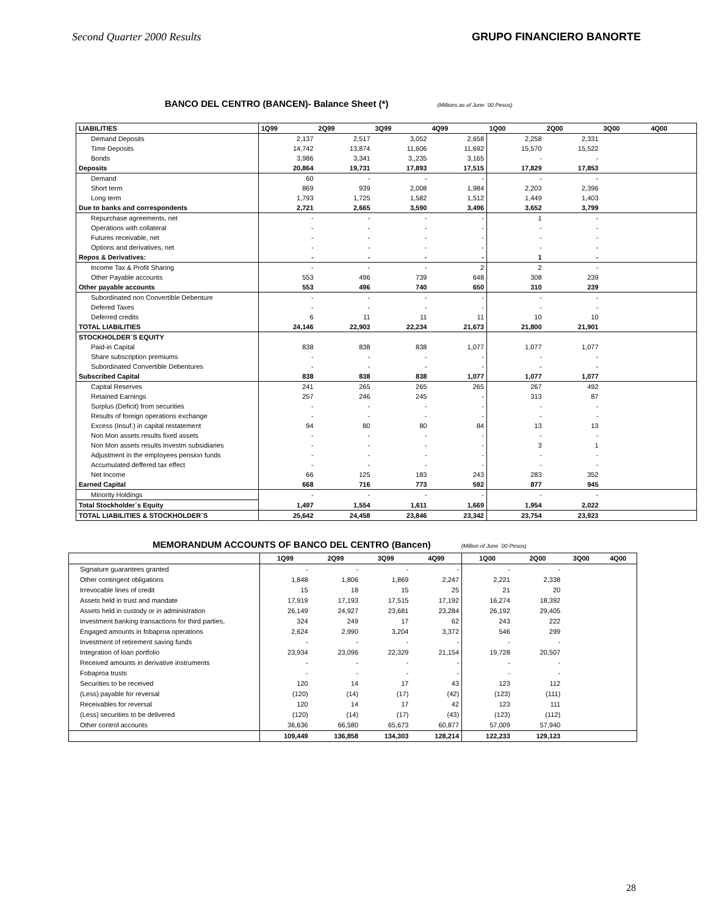Second Quarter 2000 Results GRUPO FINANCIERO BANORTE
BANCO DEL CENTRO (BANCEN)- Balance Sheet (*)
(Millions as of June ´00 Pesos)
| LIABILITIES | 1Q99 | 2Q99 | 3Q99 | 4Q99 | 1Q00 | 2Q00 | 3Q00 | 4Q00 |
| --- | --- | --- | --- | --- | --- | --- | --- | --- |
| Demand Deposits | 2,137 | 2,517 | 3,052 | 2,658 | 2,258 | 2,331 | | |
| Time Deposits | 14,742 | 13,874 | 11,606 | 11,692 | 15,570 | 15,522 | | |
| Bonds | 3,986 | 3,341 | 3,,235 | 3,165 | - | - | | |
| Deposits | 20,864 | 19,731 | 17,893 | 17,515 | 17,829 | 17,853 | | |
| Demand | 60 | - | - | - | - | - | | |
| Short term | 869 | 939 | 2,008 | 1,984 | 2,203 | 2,396 | | |
| Long term | 1,793 | 1,725 | 1,582 | 1,512 | 1,449 | 1,403 | | |
| Due to banks and correspondents | 2,721 | 2,665 | 3,590 | 3,496 | 3,652 | 3,799 | | |
| Repurchase agreements, net | - | - | - | - | 1 | - | | |
| Operations with collateral | - | - | - | - | - | - | | |
| Futures receivable, net | - | - | - | - | - | - | | |
| Options and derivatives, net | - | - | - | - | - | - | | |
| Repos & Derivatives: | - | - | - | - | 1 | - | | |
| Income Tax & Profit Sharing | - | - | - | 2 | 2 | - | | |
| Other Payable accounts | 553 | 496 | 739 | 648 | 308 | 239 | | |
| Other payable accounts | 553 | 496 | 740 | 650 | 310 | 239 | | |
| Subordinated non Convertible Debenture | - | - | - | - | - | - | | |
| Defered Taxes | - | - | - | - | - | - | | |
| Deferred credits | 6 | 11 | 11 | 11 | 10 | 10 | | |
| TOTAL LIABILITIES | 24,146 | 22,903 | 22,234 | 21,673 | 21,800 | 21,901 | | |
| STOCKHOLDER´S EQUITY | | | | | | | | |
| Paid-in Capital | 838 | 838 | 838 | 1,077 | 1,077 | 1,077 | | |
| Share subscription premiums | - | - | - | - | - | - | | |
| Subordinated Convertible Debentures | - | - | - | - | - | - | | |
| Subscribed Capital | 838 | 838 | 838 | 1,077 | 1,077 | 1,077 | | |
| Capital Reserves | 241 | 265 | 265 | 265 | 267 | 492 | | |
| Retained Earnings | 257 | 246 | 245 | - | 313 | 87 | | |
| Surplus (Deficit) from securities | - | - | - | - | - | - | | |
| Results of foreign operations exchange | - | - | - | - | - | - | | |
| Excess (Insuf.) in capital restatement | 94 | 80 | 80 | 84 | 13 | 13 | | |
| Non Mon assets results fixed assets | - | - | - | - | - | - | | |
| Non Mon assets results Investm subsidiaries | - | - | - | - | 3 | 1 | | |
| Adjustment in the employees pension funds | - | - | - | - | - | - | | |
| Accumulated deffered tax effect | - | - | - | - | - | - | | |
| Net Income | 66 | 125 | 183 | 243 | 283 | 352 | | |
| Earned Capital | 668 | 716 | 773 | 592 | 877 | 945 | | |
| Minority Holdings | - | - | - | - | - | - | | |
| Total Stockholder´s Equity | 1,497 | 1,554 | 1,611 | 1,669 | 1,954 | 2,022 | | |
| TOTAL LIABILITIES & STOCKHOLDER´S | 25,642 | 24,458 | 23,846 | 23,342 | 23,754 | 23,923 | | |
MEMORANDUM ACCOUNTS OF BANCO DEL CENTRO (Bancen)
(Million of June ´00 Pesos)
| | 1Q99 | 2Q99 | 3Q99 | 4Q99 | 1Q00 | 2Q00 | 3Q00 | 4Q00 |
| --- | --- | --- | --- | --- | --- | --- | --- | --- |
| Signature guarantees granted | - | - | - | - | - | - | | |
| Other contingent obligations | 1,848 | 1,806 | 1,869 | 2,247 | 2,221 | 2,338 | | |
| Irrevocable lines of credit | 15 | 18 | 15 | 25 | 21 | 20 | | |
| Assets held in trust and mandate | 17,919 | 17,193 | 17,515 | 17,192 | 16,274 | 18,392 | | |
| Assets held in custody or in administration | 26,149 | 24,927 | 23,681 | 23,284 | 26,192 | 29,405 | | |
| Investment banking transactions for third parties, | 324 | 249 | 17 | 62 | 243 | 222 | | |
| Engaged amounts in fobaproa operations | 2,624 | 2,990 | 3,204 | 3,372 | 546 | 299 | | |
| Investment of retirement saving funds | - | - | - | - | - | - | | |
| Integration of loan portfolio | 23,934 | 23,096 | 22,329 | 21,154 | 19,728 | 20,507 | | |
| Received amounts in derivative instruments | - | - | - | - | - | - | | |
| Fobaproa trusts | - | - | - | - | - | - | | |
| Securities to be received | 120 | 14 | 17 | 43 | 123 | 112 | | |
| (Less) payable for reversal | (120) | (14) | (17) | (42) | (123) | (111) | | |
| Receivables for reversal | 120 | 14 | 17 | 42 | 123 | 111 | | |
| (Less) securities to be delivered | (120) | (14) | (17) | (43) | (123) | (112) | | |
| Other control accounts | 36,636 | 66,580 | 65,673 | 60,877 | 57,009 | 57,940 | | |
| | 109,449 | 136,858 | 134,303 | 128,214 | 122,233 | 129,123 | | |
28